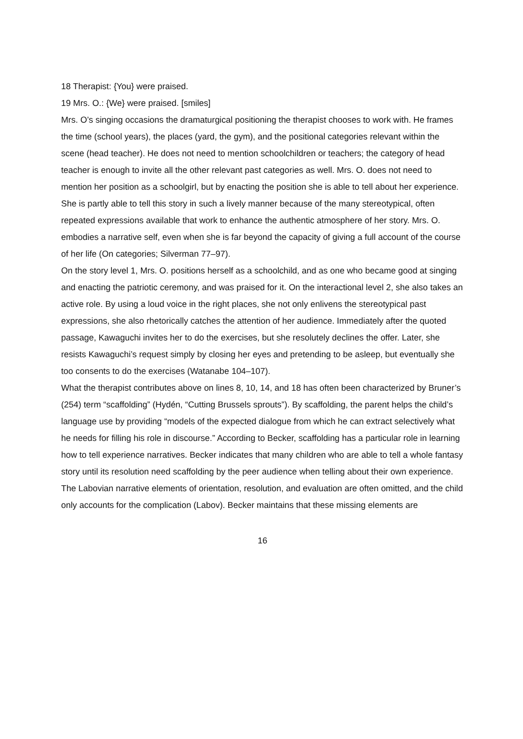18 Therapist: {You} were praised.
19 Mrs. O.: {We} were praised. [smiles]
Mrs. O’s singing occasions the dramaturgical positioning the therapist chooses to work with. He frames the time (school years), the places (yard, the gym), and the positional categories relevant within the scene (head teacher). He does not need to mention schoolchildren or teachers; the category of head teacher is enough to invite all the other relevant past categories as well. Mrs. O. does not need to mention her position as a schoolgirl, but by enacting the position she is able to tell about her experience. She is partly able to tell this story in such a lively manner because of the many stereotypical, often repeated expressions available that work to enhance the authentic atmosphere of her story. Mrs. O. embodies a narrative self, even when she is far beyond the capacity of giving a full account of the course of her life (On categories; Silverman 77–97).
On the story level 1, Mrs. O. positions herself as a schoolchild, and as one who became good at singing and enacting the patriotic ceremony, and was praised for it. On the interactional level 2, she also takes an active role. By using a loud voice in the right places, she not only enlivens the stereotypical past expressions, she also rhetorically catches the attention of her audience. Immediately after the quoted passage, Kawaguchi invites her to do the exercises, but she resolutely declines the offer. Later, she resists Kawaguchi’s request simply by closing her eyes and pretending to be asleep, but eventually she too consents to do the exercises (Watanabe 104–107).
What the therapist contributes above on lines 8, 10, 14, and 18 has often been characterized by Bruner’s (254) term “scaffolding” (Hydén, “Cutting Brussels sprouts”). By scaffolding, the parent helps the child’s language use by providing “models of the expected dialogue from which he can extract selectively what he needs for filling his role in discourse.” According to Becker, scaffolding has a particular role in learning how to tell experience narratives. Becker indicates that many children who are able to tell a whole fantasy story until its resolution need scaffolding by the peer audience when telling about their own experience. The Labovian narrative elements of orientation, resolution, and evaluation are often omitted, and the child only accounts for the complication (Labov). Becker maintains that these missing elements are
16